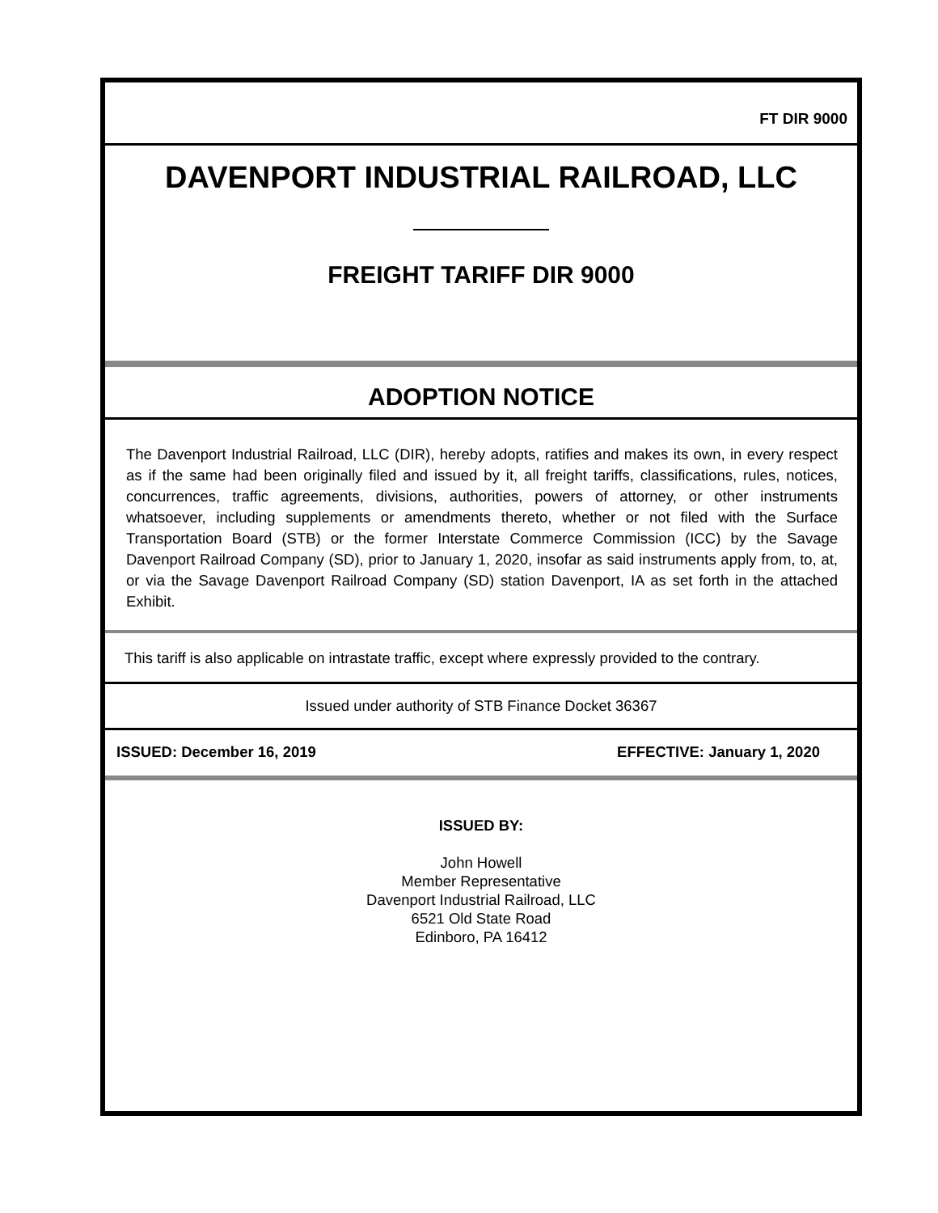FT DIR 9000
DAVENPORT INDUSTRIAL RAILROAD, LLC
FREIGHT TARIFF DIR 9000
ADOPTION NOTICE
The Davenport Industrial Railroad, LLC (DIR), hereby adopts, ratifies and makes its own, in every respect as if the same had been originally filed and issued by it, all freight tariffs, classifications, rules, notices, concurrences, traffic agreements, divisions, authorities, powers of attorney, or other instruments whatsoever, including supplements or amendments thereto, whether or not filed with the Surface Transportation Board (STB) or the former Interstate Commerce Commission (ICC) by the Savage Davenport Railroad Company (SD), prior to January 1, 2020, insofar as said instruments apply from, to, at, or via the Savage Davenport Railroad Company (SD) station Davenport, IA as set forth in the attached Exhibit.
This tariff is also applicable on intrastate traffic, except where expressly provided to the contrary.
Issued under authority of STB Finance Docket 36367
ISSUED: December 16, 2019 EFFECTIVE: January 1, 2020
ISSUED BY:
John Howell
Member Representative
Davenport Industrial Railroad, LLC
6521 Old State Road
Edinboro, PA 16412